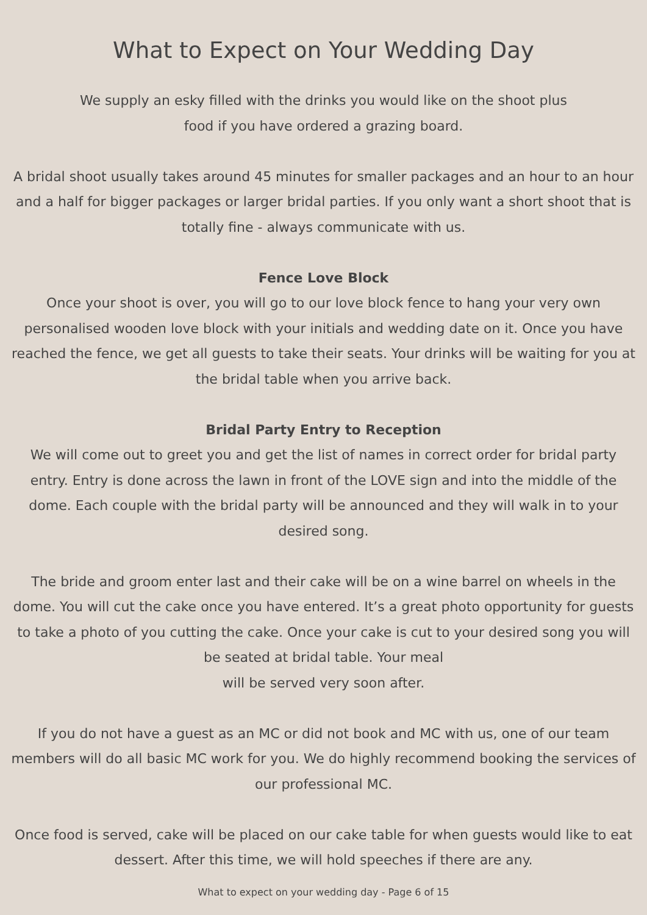What to Expect on Your Wedding Day
We supply an esky filled with the drinks you would like on the shoot plus
food if you have ordered a grazing board.
A bridal shoot usually takes around 45 minutes for smaller packages and an hour to an hour and a half for bigger packages or larger bridal parties. If you only want a short shoot that is totally fine - always communicate with us.
Fence Love Block
Once your shoot is over, you will go to our love block fence to hang your very own personalised wooden love block with your initials and wedding date on it. Once you have reached the fence, we get all guests to take their seats. Your drinks will be waiting for you at the bridal table when you arrive back.
Bridal Party Entry to Reception
We will come out to greet you and get the list of names in correct order for bridal party entry. Entry is done across the lawn in front of the LOVE sign and into the middle of the dome. Each couple with the bridal party will be announced and they will walk in to your desired song.
The bride and groom enter last and their cake will be on a wine barrel on wheels in the dome. You will cut the cake once you have entered. It’s a great photo opportunity for guests to take a photo of you cutting the cake. Once your cake is cut to your desired song you will be seated at bridal table. Your meal
will be served very soon after.
If you do not have a guest as an MC or did not book and MC with us, one of our team members will do all basic MC work for you. We do highly recommend booking the services of our professional MC.
Once food is served, cake will be placed on our cake table for when guests would like to eat dessert. After this time, we will hold speeches if there are any.
What to expect on your wedding day - Page 6 of 15